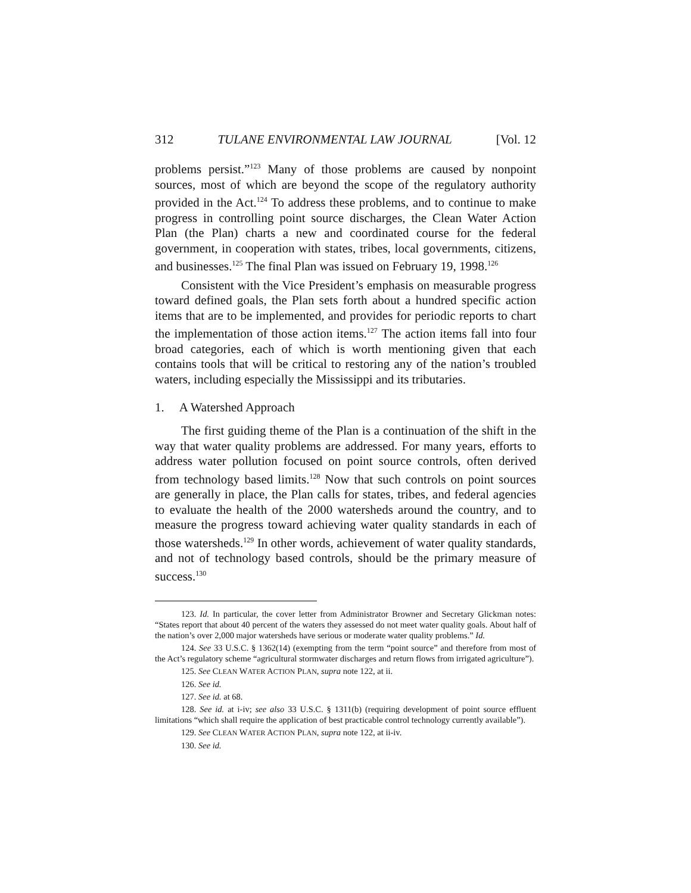312 TULANE ENVIRONMENTAL LAW JOURNAL [Vol. 12
problems persist.”<sup>123</sup> Many of those problems are caused by nonpoint sources, most of which are beyond the scope of the regulatory authority provided in the Act.<sup>124</sup> To address these problems, and to continue to make progress in controlling point source discharges, the Clean Water Action Plan (the Plan) charts a new and coordinated course for the federal government, in cooperation with states, tribes, local governments, citizens, and businesses.<sup>125</sup> The final Plan was issued on February 19, 1998.<sup>126</sup>
Consistent with the Vice President’s emphasis on measurable progress toward defined goals, the Plan sets forth about a hundred specific action items that are to be implemented, and provides for periodic reports to chart the implementation of those action items.<sup>127</sup> The action items fall into four broad categories, each of which is worth mentioning given that each contains tools that will be critical to restoring any of the nation’s troubled waters, including especially the Mississippi and its tributaries.
1. A Watershed Approach
The first guiding theme of the Plan is a continuation of the shift in the way that water quality problems are addressed. For many years, efforts to address water pollution focused on point source controls, often derived from technology based limits.<sup>128</sup> Now that such controls on point sources are generally in place, the Plan calls for states, tribes, and federal agencies to evaluate the health of the 2000 watersheds around the country, and to measure the progress toward achieving water quality standards in each of those watersheds.<sup>129</sup> In other words, achievement of water quality standards, and not of technology based controls, should be the primary measure of success.<sup>130</sup>
123. Id. In particular, the cover letter from Administrator Browner and Secretary Glickman notes: “States report that about 40 percent of the waters they assessed do not meet water quality goals. About half of the nation’s over 2,000 major watersheds have serious or moderate water quality problems.” Id.
124. See 33 U.S.C. § 1362(14) (exempting from the term “point source” and therefore from most of the Act’s regulatory scheme “agricultural stormwater discharges and return flows from irrigated agriculture”).
125. See CLEAN WATER ACTION PLAN, supra note 122, at ii.
126. See id.
127. See id. at 68.
128. See id. at i-iv; see also 33 U.S.C. § 1311(b) (requiring development of point source effluent limitations “which shall require the application of best practicable control technology currently available”).
129. See CLEAN WATER ACTION PLAN, supra note 122, at ii-iv.
130. See id.